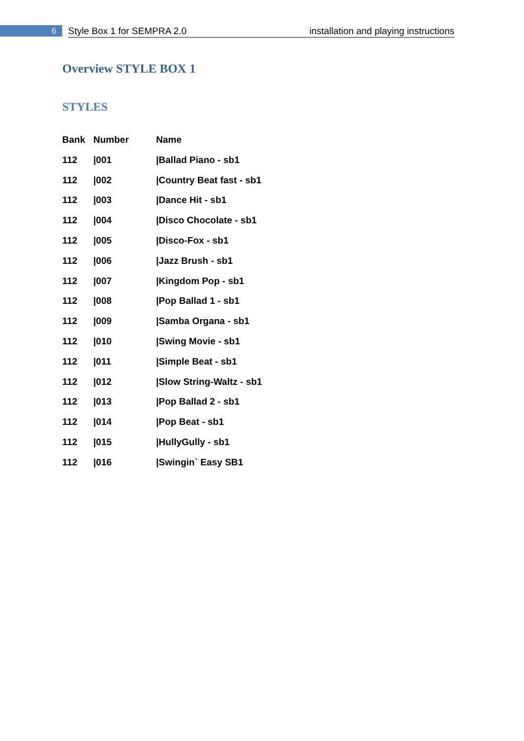6
Style Box 1 for SEMPRA 2.0 installation and playing instructions
Overview STYLE BOX 1
STYLES
| Bank | Number | Name |
| --- | --- | --- |
| 112 | /001 | /Ballad Piano - sb1 |
| 112 | /002 | /Country Beat fast - sb1 |
| 112 | /003 | /Dance Hit - sb1 |
| 112 | /004 | /Disco Chocolate - sb1 |
| 112 | /005 | /Disco-Fox - sb1 |
| 112 | /006 | /Jazz Brush - sb1 |
| 112 | /007 | /Kingdom Pop - sb1 |
| 112 | /008 | /Pop Ballad 1 - sb1 |
| 112 | /009 | /Samba Organa - sb1 |
| 112 | /010 | /Swing Movie - sb1 |
| 112 | /011 | /Simple Beat - sb1 |
| 112 | /012 | /Slow String-Waltz - sb1 |
| 112 | /013 | /Pop Ballad 2 - sb1 |
| 112 | /014 | /Pop Beat - sb1 |
| 112 | /015 | /HullyGully - sb1 |
| 112 | /016 | /Swingin` Easy SB1 |